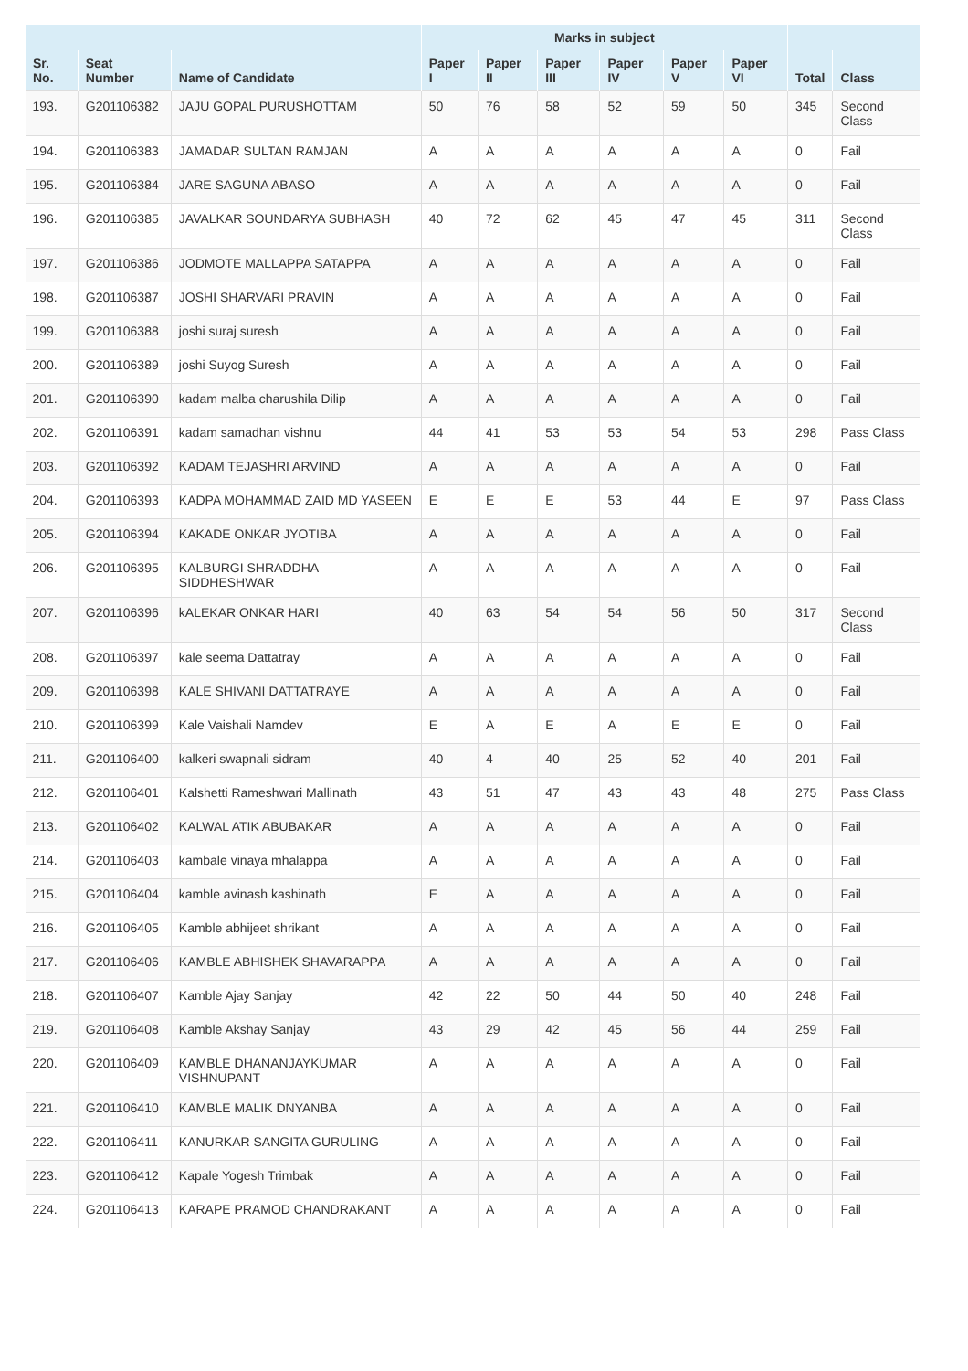| | | | Marks in subject | | | | | | | |
| --- | --- | --- | --- | --- | --- | --- | --- | --- | --- | --- |
| Sr. No. | Seat Number | Name of Candidate | Paper I | Paper II | Paper III | Paper IV | Paper V | Paper VI | Total | Class |
| 193. | G201106382 | JAJU GOPAL PURUSHOTTAM | 50 | 76 | 58 | 52 | 59 | 50 | 345 | Second Class |
| 194. | G201106383 | JAMADAR SULTAN RAMJAN | A | A | A | A | A | A | 0 | Fail |
| 195. | G201106384 | JARE SAGUNA ABASO | A | A | A | A | A | A | 0 | Fail |
| 196. | G201106385 | JAVALKAR SOUNDARYA SUBHASH | 40 | 72 | 62 | 45 | 47 | 45 | 311 | Second Class |
| 197. | G201106386 | JODMOTE MALLAPPA SATAPPA | A | A | A | A | A | A | 0 | Fail |
| 198. | G201106387 | JOSHI SHARVARI PRAVIN | A | A | A | A | A | A | 0 | Fail |
| 199. | G201106388 | joshi suraj suresh | A | A | A | A | A | A | 0 | Fail |
| 200. | G201106389 | joshi Suyog Suresh | A | A | A | A | A | A | 0 | Fail |
| 201. | G201106390 | kadam malba charushila Dilip | A | A | A | A | A | A | 0 | Fail |
| 202. | G201106391 | kadam samadhan vishnu | 44 | 41 | 53 | 53 | 54 | 53 | 298 | Pass Class |
| 203. | G201106392 | KADAM TEJASHRI ARVIND | A | A | A | A | A | A | 0 | Fail |
| 204. | G201106393 | KADPA MOHAMMAD ZAID MD YASEEN | E | E | E | 53 | 44 | E | 97 | Pass Class |
| 205. | G201106394 | KAKADE ONKAR JYOTIBA | A | A | A | A | A | A | 0 | Fail |
| 206. | G201106395 | KALBURGI SHRADDHA SIDDHESHWAR | A | A | A | A | A | A | 0 | Fail |
| 207. | G201106396 | kALEKAR ONKAR HARI | 40 | 63 | 54 | 54 | 56 | 50 | 317 | Second Class |
| 208. | G201106397 | kale seema Dattatray | A | A | A | A | A | A | 0 | Fail |
| 209. | G201106398 | KALE SHIVANI DATTATRAYE | A | A | A | A | A | A | 0 | Fail |
| 210. | G201106399 | Kale Vaishali Namdev | E | A | E | A | E | E | 0 | Fail |
| 211. | G201106400 | kalkeri swapnali sidram | 40 | 4 | 40 | 25 | 52 | 40 | 201 | Fail |
| 212. | G201106401 | Kalshetti Rameshwari Mallinath | 43 | 51 | 47 | 43 | 43 | 48 | 275 | Pass Class |
| 213. | G201106402 | KALWAL ATIK ABUBAKAR | A | A | A | A | A | A | 0 | Fail |
| 214. | G201106403 | kambale vinaya mhalappa | A | A | A | A | A | A | 0 | Fail |
| 215. | G201106404 | kamble avinash kashinath | E | A | A | A | A | A | 0 | Fail |
| 216. | G201106405 | Kamble abhijeet shrikant | A | A | A | A | A | A | 0 | Fail |
| 217. | G201106406 | KAMBLE ABHISHEK SHAVARAPPA | A | A | A | A | A | A | 0 | Fail |
| 218. | G201106407 | Kamble Ajay Sanjay | 42 | 22 | 50 | 44 | 50 | 40 | 248 | Fail |
| 219. | G201106408 | Kamble Akshay Sanjay | 43 | 29 | 42 | 45 | 56 | 44 | 259 | Fail |
| 220. | G201106409 | KAMBLE DHANANJAYKUMAR VISHNUPANT | A | A | A | A | A | A | 0 | Fail |
| 221. | G201106410 | KAMBLE MALIK DNYANBA | A | A | A | A | A | A | 0 | Fail |
| 222. | G201106411 | KANURKAR SANGITA GURULING | A | A | A | A | A | A | 0 | Fail |
| 223. | G201106412 | Kapale Yogesh Trimbak | A | A | A | A | A | A | 0 | Fail |
| 224. | G201106413 | KARAPE PRAMOD CHANDRAKANT | A | A | A | A | A | A | 0 | Fail |